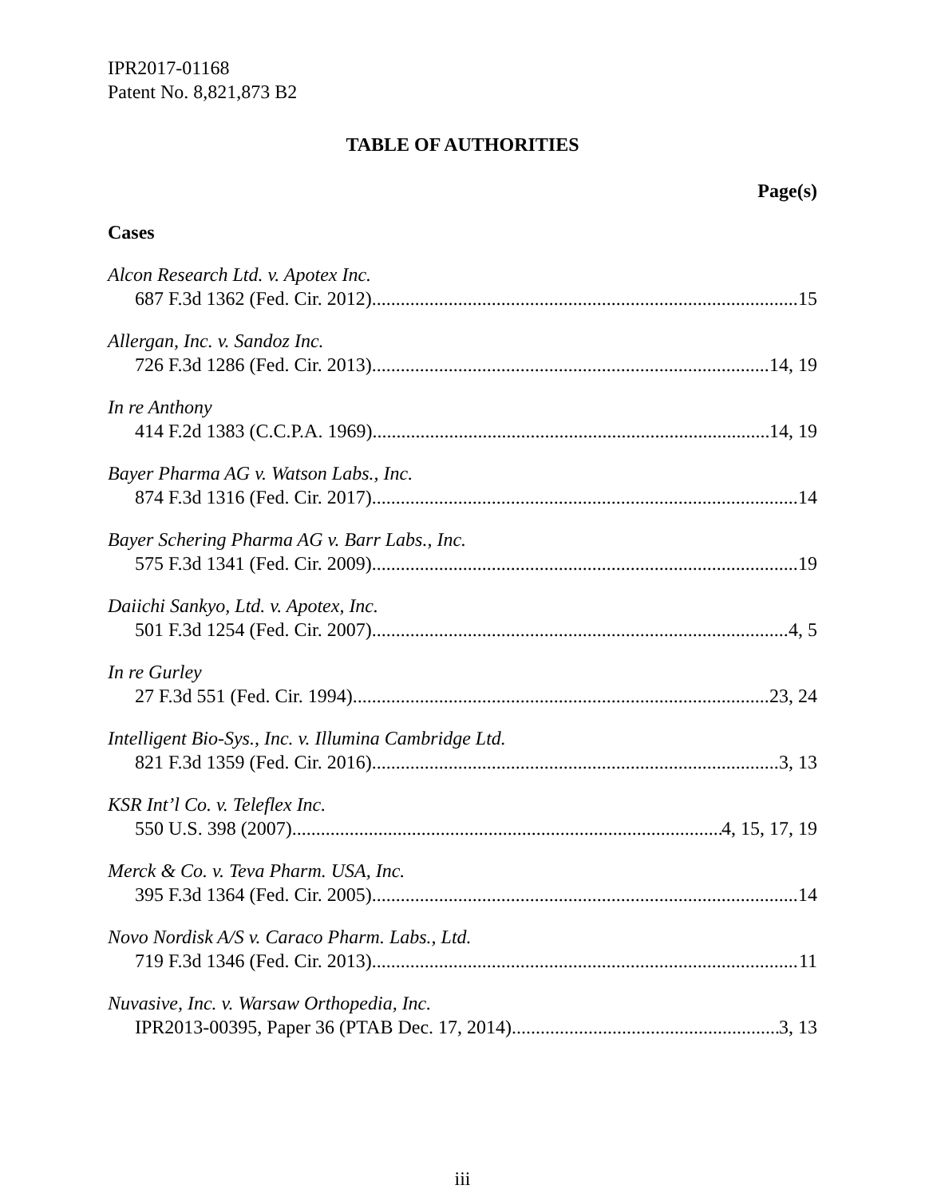IPR2017-01168
Patent No. 8,821,873 B2
TABLE OF AUTHORITIES
Page(s)
Cases
Alcon Research Ltd. v. Apotex Inc.
687 F.3d 1362 (Fed. Cir. 2012) 15
Allergan, Inc. v. Sandoz Inc.
726 F.3d 1286 (Fed. Cir. 2013) 14, 19
In re Anthony
414 F.2d 1383 (C.C.P.A. 1969) 14, 19
Bayer Pharma AG v. Watson Labs., Inc.
874 F.3d 1316 (Fed. Cir. 2017) 14
Bayer Schering Pharma AG v. Barr Labs., Inc.
575 F.3d 1341 (Fed. Cir. 2009) 19
Daiichi Sankyo, Ltd. v. Apotex, Inc.
501 F.3d 1254 (Fed. Cir. 2007) 4, 5
In re Gurley
27 F.3d 551 (Fed. Cir. 1994) 23, 24
Intelligent Bio-Sys., Inc. v. Illumina Cambridge Ltd.
821 F.3d 1359 (Fed. Cir. 2016) 3, 13
KSR Int’l Co. v. Teleflex Inc.
550 U.S. 398 (2007) 4, 15, 17, 19
Merck & Co. v. Teva Pharm. USA, Inc.
395 F.3d 1364 (Fed. Cir. 2005) 14
Novo Nordisk A/S v. Caraco Pharm. Labs., Ltd.
719 F.3d 1346 (Fed. Cir. 2013) 11
Nuvasive, Inc. v. Warsaw Orthopedia, Inc.
IPR2013-00395, Paper 36 (PTAB Dec. 17, 2014) 3, 13
iii